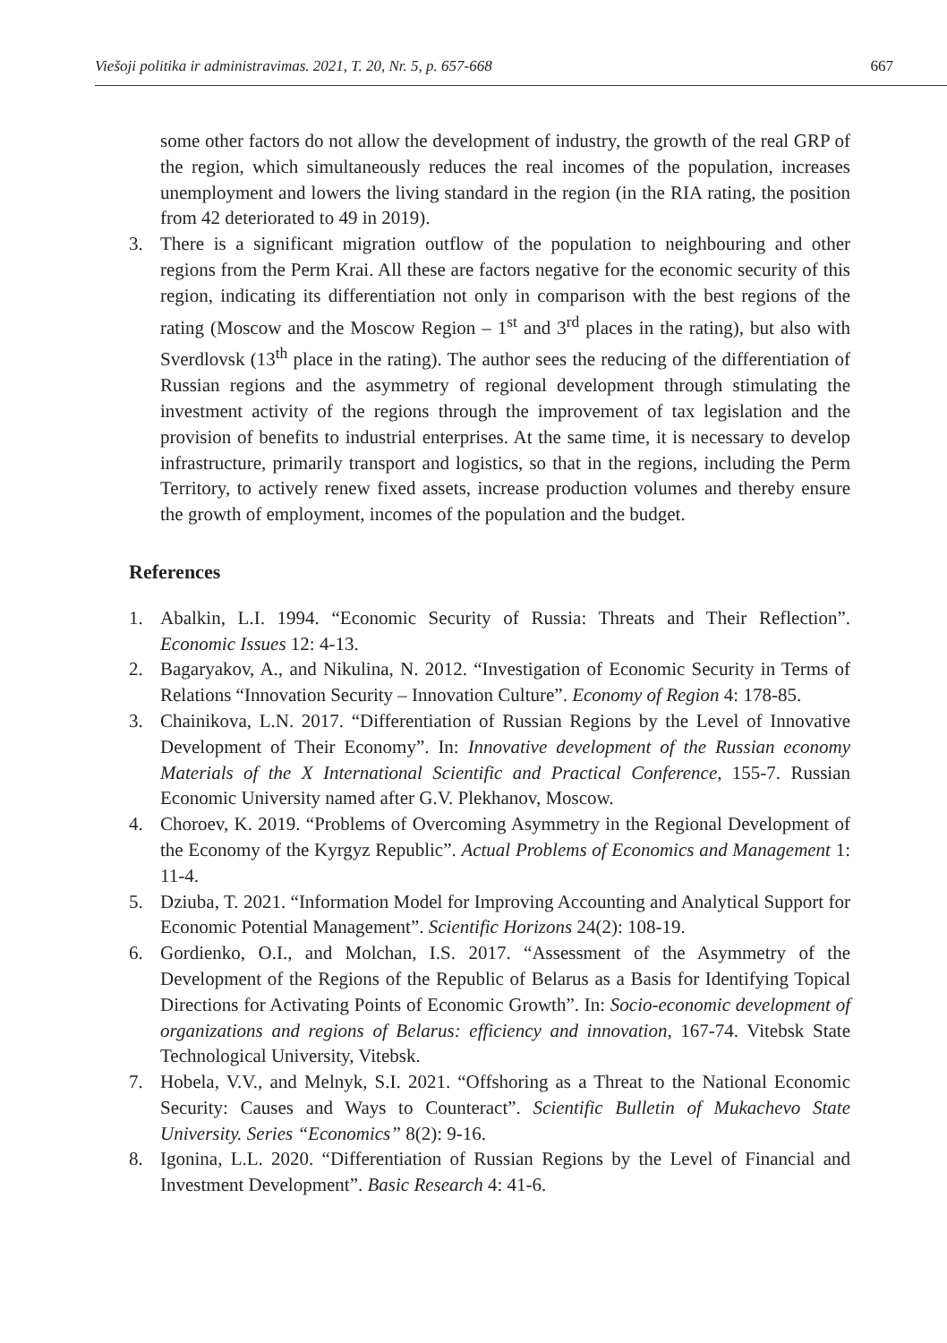Viešoji politika ir administravimas. 2021, T. 20, Nr. 5, p. 657-668 667
some other factors do not allow the development of industry, the growth of the real GRP of the region, which simultaneously reduces the real incomes of the population, increases unemployment and lowers the living standard in the region (in the RIA rating, the position from 42 deteriorated to 49 in 2019).
3. There is a significant migration outflow of the population to neighbouring and other regions from the Perm Krai. All these are factors negative for the economic security of this region, indicating its differentiation not only in comparison with the best regions of the rating (Moscow and the Moscow Region – 1<sup>st</sup> and 3<sup>rd</sup> places in the rating), but also with Sverdlovsk (13<sup>th</sup> place in the rating). The author sees the reducing of the differentiation of Russian regions and the asymmetry of regional development through stimulating the investment activity of the regions through the improvement of tax legislation and the provision of benefits to industrial enterprises. At the same time, it is necessary to develop infrastructure, primarily transport and logistics, so that in the regions, including the Perm Territory, to actively renew fixed assets, increase production volumes and thereby ensure the growth of employment, incomes of the population and the budget.
References
1. Abalkin, L.I. 1994. “Economic Security of Russia: Threats and Their Reflection”. Economic Issues 12: 4-13.
2. Bagaryakov, A., and Nikulina, N. 2012. “Investigation of Economic Security in Terms of Relations “Innovation Security – Innovation Culture”. Economy of Region 4: 178-85.
3. Chainikova, L.N. 2017. “Differentiation of Russian Regions by the Level of Innovative Development of Their Economy”. In: Innovative development of the Russian economy Materials of the X International Scientific and Practical Conference, 155-7. Russian Economic University named after G.V. Plekhanov, Moscow.
4. Choroev, K. 2019. “Problems of Overcoming Asymmetry in the Regional Development of the Economy of the Kyrgyz Republic”. Actual Problems of Economics and Management 1: 11-4.
5. Dziuba, T. 2021. “Information Model for Improving Accounting and Analytical Support for Economic Potential Management”. Scientific Horizons 24(2): 108-19.
6. Gordienko, O.I., and Molchan, I.S. 2017. “Assessment of the Asymmetry of the Development of the Regions of the Republic of Belarus as a Basis for Identifying Topical Directions for Activating Points of Economic Growth”. In: Socio-economic development of organizations and regions of Belarus: efficiency and innovation, 167-74. Vitebsk State Technological University, Vitebsk.
7. Hobela, V.V., and Melnyk, S.I. 2021. “Offshoring as a Threat to the National Economic Security: Causes and Ways to Counteract”. Scientific Bulletin of Mukachevo State University. Series “Economics” 8(2): 9-16.
8. Igonina, L.L. 2020. “Differentiation of Russian Regions by the Level of Financial and Investment Development”. Basic Research 4: 41-6.